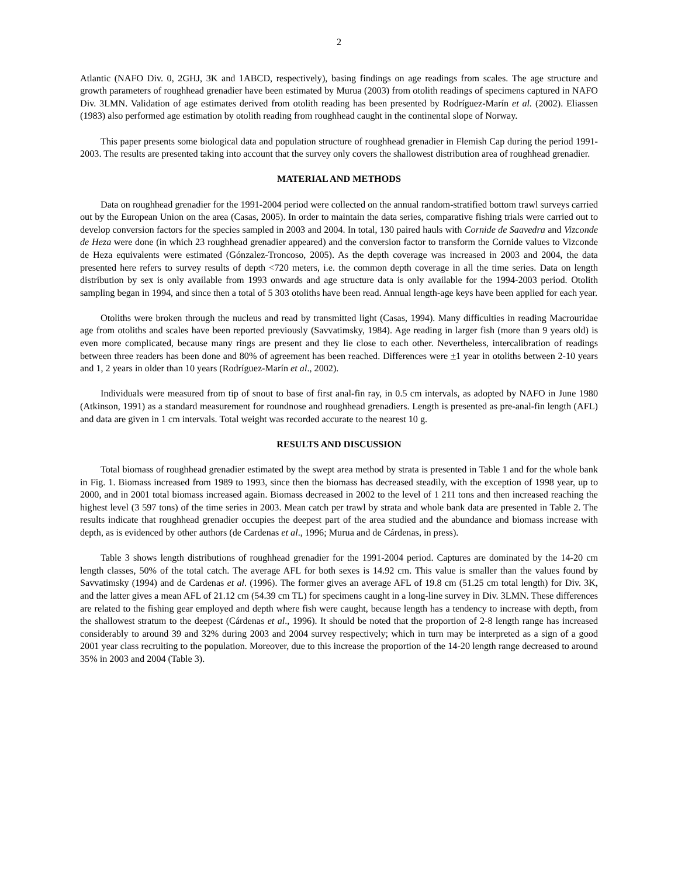2
Atlantic (NAFO Div. 0, 2GHJ, 3K and 1ABCD, respectively), basing findings on age readings from scales. The age structure and growth parameters of roughhead grenadier have been estimated by Murua (2003) from otolith readings of specimens captured in NAFO Div. 3LMN. Validation of age estimates derived from otolith reading has been presented by Rodríguez-Marín et al. (2002). Eliassen (1983) also performed age estimation by otolith reading from roughhead caught in the continental slope of Norway.
This paper presents some biological data and population structure of roughhead grenadier in Flemish Cap during the period 1991-2003. The results are presented taking into account that the survey only covers the shallowest distribution area of roughhead grenadier.
MATERIAL AND METHODS
Data on roughhead grenadier for the 1991-2004 period were collected on the annual random-stratified bottom trawl surveys carried out by the European Union on the area (Casas, 2005). In order to maintain the data series, comparative fishing trials were carried out to develop conversion factors for the species sampled in 2003 and 2004. In total, 130 paired hauls with Cornide de Saavedra and Vizconde de Heza were done (in which 23 roughhead grenadier appeared) and the conversion factor to transform the Cornide values to Vizconde de Heza equivalents were estimated (Gónzalez-Troncoso, 2005). As the depth coverage was increased in 2003 and 2004, the data presented here refers to survey results of depth <720 meters, i.e. the common depth coverage in all the time series. Data on length distribution by sex is only available from 1993 onwards and age structure data is only available for the 1994-2003 period. Otolith sampling began in 1994, and since then a total of 5 303 otoliths have been read. Annual length-age keys have been applied for each year.
Otoliths were broken through the nucleus and read by transmitted light (Casas, 1994). Many difficulties in reading Macrouridae age from otoliths and scales have been reported previously (Savvatimsky, 1984). Age reading in larger fish (more than 9 years old) is even more complicated, because many rings are present and they lie close to each other. Nevertheless, intercalibration of readings between three readers has been done and 80% of agreement has been reached. Differences were +1 year in otoliths between 2-10 years and 1, 2 years in older than 10 years (Rodríguez-Marín et al., 2002).
Individuals were measured from tip of snout to base of first anal-fin ray, in 0.5 cm intervals, as adopted by NAFO in June 1980 (Atkinson, 1991) as a standard measurement for roundnose and roughhead grenadiers. Length is presented as pre-anal-fin length (AFL) and data are given in 1 cm intervals. Total weight was recorded accurate to the nearest 10 g.
RESULTS AND DISCUSSION
Total biomass of roughhead grenadier estimated by the swept area method by strata is presented in Table 1 and for the whole bank in Fig. 1. Biomass increased from 1989 to 1993, since then the biomass has decreased steadily, with the exception of 1998 year, up to 2000, and in 2001 total biomass increased again. Biomass decreased in 2002 to the level of 1 211 tons and then increased reaching the highest level (3 597 tons) of the time series in 2003. Mean catch per trawl by strata and whole bank data are presented in Table 2. The results indicate that roughhead grenadier occupies the deepest part of the area studied and the abundance and biomass increase with depth, as is evidenced by other authors (de Cardenas et al., 1996; Murua and de Cárdenas, in press).
Table 3 shows length distributions of roughhead grenadier for the 1991-2004 period. Captures are dominated by the 14-20 cm length classes, 50% of the total catch. The average AFL for both sexes is 14.92 cm. This value is smaller than the values found by Savvatimsky (1994) and de Cardenas et al. (1996). The former gives an average AFL of 19.8 cm (51.25 cm total length) for Div. 3K, and the latter gives a mean AFL of 21.12 cm (54.39 cm TL) for specimens caught in a long-line survey in Div. 3LMN. These differences are related to the fishing gear employed and depth where fish were caught, because length has a tendency to increase with depth, from the shallowest stratum to the deepest (Cárdenas et al., 1996). It should be noted that the proportion of 2-8 length range has increased considerably to around 39 and 32% during 2003 and 2004 survey respectively; which in turn may be interpreted as a sign of a good 2001 year class recruiting to the population. Moreover, due to this increase the proportion of the 14-20 length range decreased to around 35% in 2003 and 2004 (Table 3).